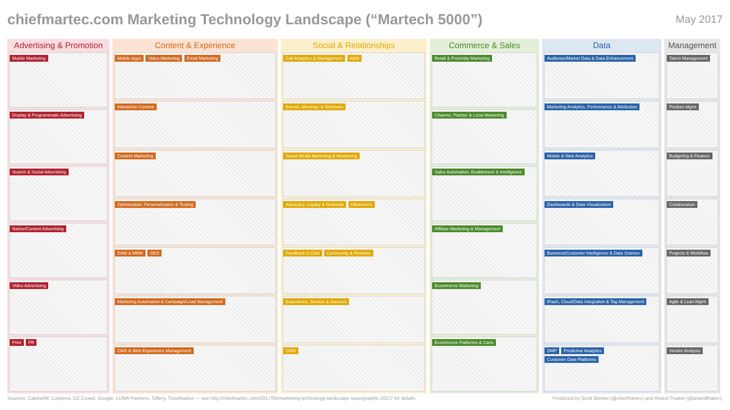chiefmartec.com Marketing Technology Landscape (“Martech 5000”) May 2017
Advertising & Promotion
Mobile Marketing
Display & Programmatic Advertising
Search & Social Advertising
Native/Content Advertising
Video Advertising
Print PR
Content & Experience
Mobile Apps Video Marketing Email Marketing
Interactive Content
Content Marketing
Optimization, Personalization & Testing
DAM & MRM SEO
Marketing Automation & Campaign/Lead Management
CMS & Web Experience Management
Social & Relationships
Call Analytics & Management ABM
Events, Meetings & Webinars
Social Media Marketing & Monitoring
Advocacy, Loyalty & Referrals Influencers
Feedback & Chat Community & Reviews
Experience, Service & Success
CRM
Commerce & Sales
Retail & Proximity Marketing
Channel, Partner & Local Marketing
Sales Automation, Enablement & Intelligence
Affiliate Marketing & Management
Ecommerce Marketing
Ecommerce Platforms & Carts
Data
Audience/Market Data & Data Enhancement
Marketing Analytics, Performance & Attribution
Mobile & Web Analytics
Dashboards & Data Visualization
Business/Customer Intelligence & Data Science
iPaaS, Cloud/Data Integration & Tag Management
DMP Predictive Analytics Customer Data Platforms
Management
Talent Management
Product Mgmt
Budgeting & Finance
Collaboration
Projects & Workflow
Agile & Lean Mgmt
Vendor Analysis
Sources: CabinetM, Capterra, G2 Crowd, Google, LUMA Partners, Siftery, TrustRadius — see http://chiefmartec.com/2017/05/marketing-technology-landscape-supergraphic-2017/ for details. Produced by Scott Brinker (@chiefmartec) and Anand Thaker (@anandthaker).